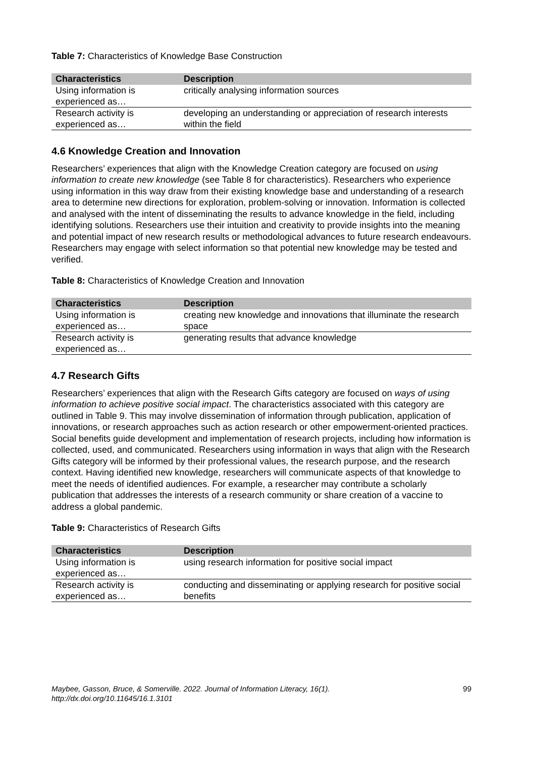Table 7: Characteristics of Knowledge Base Construction
| Characteristics | Description |
| --- | --- |
| Using information is experienced as… | critically analysing information sources |
| Research activity is experienced as… | developing an understanding or appreciation of research interests within the field |
4.6 Knowledge Creation and Innovation
Researchers’ experiences that align with the Knowledge Creation category are focused on using information to create new knowledge (see Table 8 for characteristics). Researchers who experience using information in this way draw from their existing knowledge base and understanding of a research area to determine new directions for exploration, problem-solving or innovation. Information is collected and analysed with the intent of disseminating the results to advance knowledge in the field, including identifying solutions. Researchers use their intuition and creativity to provide insights into the meaning and potential impact of new research results or methodological advances to future research endeavours. Researchers may engage with select information so that potential new knowledge may be tested and verified.
Table 8: Characteristics of Knowledge Creation and Innovation
| Characteristics | Description |
| --- | --- |
| Using information is experienced as… | creating new knowledge and innovations that illuminate the research space |
| Research activity is experienced as… | generating results that advance knowledge |
4.7 Research Gifts
Researchers’ experiences that align with the Research Gifts category are focused on ways of using information to achieve positive social impact. The characteristics associated with this category are outlined in Table 9. This may involve dissemination of information through publication, application of innovations, or research approaches such as action research or other empowerment-oriented practices. Social benefits guide development and implementation of research projects, including how information is collected, used, and communicated. Researchers using information in ways that align with the Research Gifts category will be informed by their professional values, the research purpose, and the research context. Having identified new knowledge, researchers will communicate aspects of that knowledge to meet the needs of identified audiences. For example, a researcher may contribute a scholarly publication that addresses the interests of a research community or share creation of a vaccine to address a global pandemic.
Table 9: Characteristics of Research Gifts
| Characteristics | Description |
| --- | --- |
| Using information is experienced as… | using research information for positive social impact |
| Research activity is experienced as… | conducting and disseminating or applying research for positive social benefits |
Maybee, Gasson, Bruce, & Somerville. 2022. Journal of Information Literacy, 16(1).
http://dx.doi.org/10.11645/16.1.3101
99